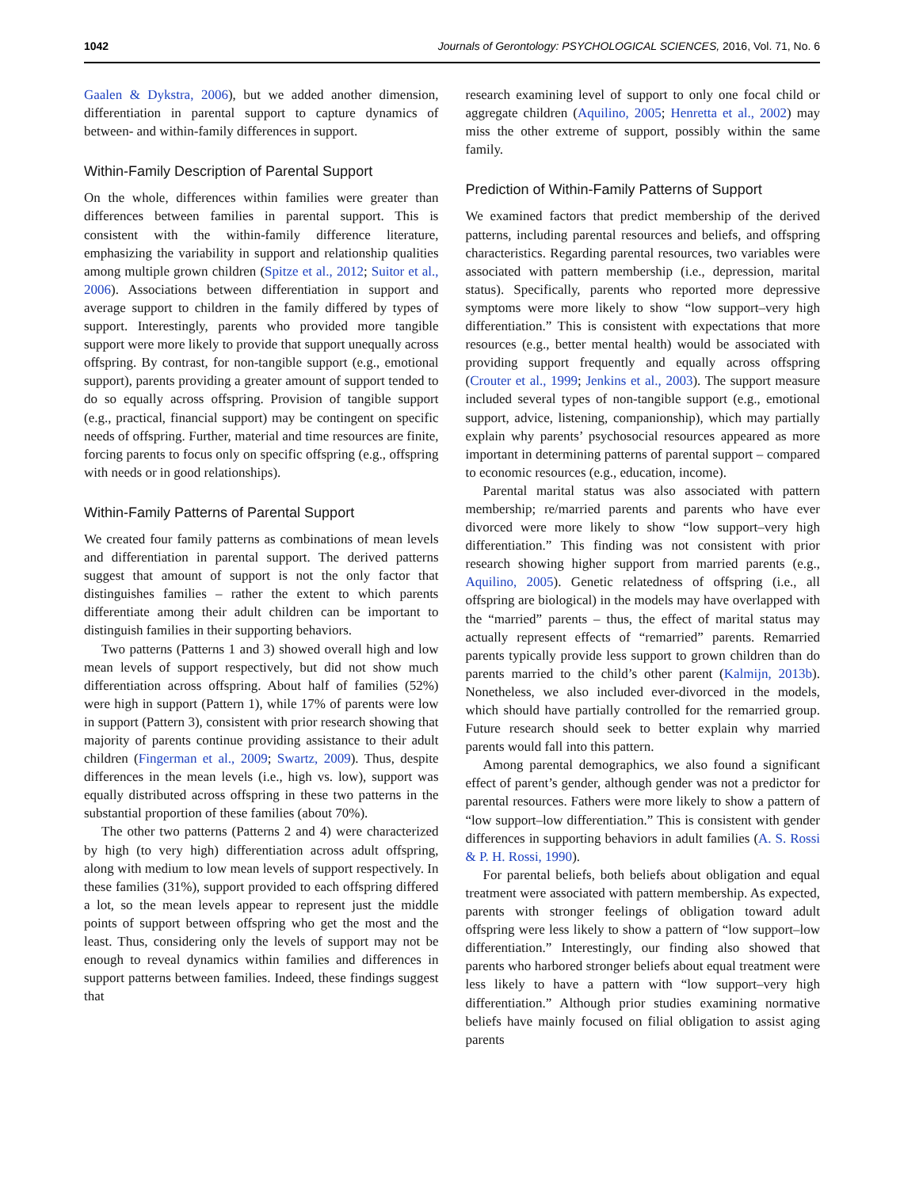1042 Journals of Gerontology: PSYCHOLOGICAL SCIENCES, 2016, Vol. 71, No. 6
Gaalen & Dykstra, 2006), but we added another dimension, differentiation in parental support to capture dynamics of between- and within-family differences in support.
Within-Family Description of Parental Support
On the whole, differences within families were greater than differences between families in parental support. This is consistent with the within-family difference literature, emphasizing the variability in support and relationship qualities among multiple grown children (Spitze et al., 2012; Suitor et al., 2006). Associations between differentiation in support and average support to children in the family differed by types of support. Interestingly, parents who provided more tangible support were more likely to provide that support unequally across offspring. By contrast, for non-tangible support (e.g., emotional support), parents providing a greater amount of support tended to do so equally across offspring. Provision of tangible support (e.g., practical, financial support) may be contingent on specific needs of offspring. Further, material and time resources are finite, forcing parents to focus only on specific offspring (e.g., offspring with needs or in good relationships).
Within-Family Patterns of Parental Support
We created four family patterns as combinations of mean levels and differentiation in parental support. The derived patterns suggest that amount of support is not the only factor that distinguishes families – rather the extent to which parents differentiate among their adult children can be important to distinguish families in their supporting behaviors.
Two patterns (Patterns 1 and 3) showed overall high and low mean levels of support respectively, but did not show much differentiation across offspring. About half of families (52%) were high in support (Pattern 1), while 17% of parents were low in support (Pattern 3), consistent with prior research showing that majority of parents continue providing assistance to their adult children (Fingerman et al., 2009; Swartz, 2009). Thus, despite differences in the mean levels (i.e., high vs. low), support was equally distributed across offspring in these two patterns in the substantial proportion of these families (about 70%).
The other two patterns (Patterns 2 and 4) were characterized by high (to very high) differentiation across adult offspring, along with medium to low mean levels of support respectively. In these families (31%), support provided to each offspring differed a lot, so the mean levels appear to represent just the middle points of support between offspring who get the most and the least. Thus, considering only the levels of support may not be enough to reveal dynamics within families and differences in support patterns between families. Indeed, these findings suggest that
research examining level of support to only one focal child or aggregate children (Aquilino, 2005; Henretta et al., 2002) may miss the other extreme of support, possibly within the same family.
Prediction of Within-Family Patterns of Support
We examined factors that predict membership of the derived patterns, including parental resources and beliefs, and offspring characteristics. Regarding parental resources, two variables were associated with pattern membership (i.e., depression, marital status). Specifically, parents who reported more depressive symptoms were more likely to show “low support–very high differentiation.” This is consistent with expectations that more resources (e.g., better mental health) would be associated with providing support frequently and equally across offspring (Crouter et al., 1999; Jenkins et al., 2003). The support measure included several types of non-tangible support (e.g., emotional support, advice, listening, companionship), which may partially explain why parents’ psychosocial resources appeared as more important in determining patterns of parental support – compared to economic resources (e.g., education, income).
Parental marital status was also associated with pattern membership; re/married parents and parents who have ever divorced were more likely to show “low support–very high differentiation.” This finding was not consistent with prior research showing higher support from married parents (e.g., Aquilino, 2005). Genetic relatedness of offspring (i.e., all offspring are biological) in the models may have overlapped with the “married” parents – thus, the effect of marital status may actually represent effects of “remarried” parents. Remarried parents typically provide less support to grown children than do parents married to the child’s other parent (Kalmijn, 2013b). Nonetheless, we also included ever-divorced in the models, which should have partially controlled for the remarried group. Future research should seek to better explain why married parents would fall into this pattern.
Among parental demographics, we also found a significant effect of parent’s gender, although gender was not a predictor for parental resources. Fathers were more likely to show a pattern of “low support–low differentiation.” This is consistent with gender differences in supporting behaviors in adult families (A. S. Rossi & P. H. Rossi, 1990).
For parental beliefs, both beliefs about obligation and equal treatment were associated with pattern membership. As expected, parents with stronger feelings of obligation toward adult offspring were less likely to show a pattern of “low support–low differentiation.” Interestingly, our finding also showed that parents who harbored stronger beliefs about equal treatment were less likely to have a pattern with “low support–very high differentiation.” Although prior studies examining normative beliefs have mainly focused on filial obligation to assist aging parents